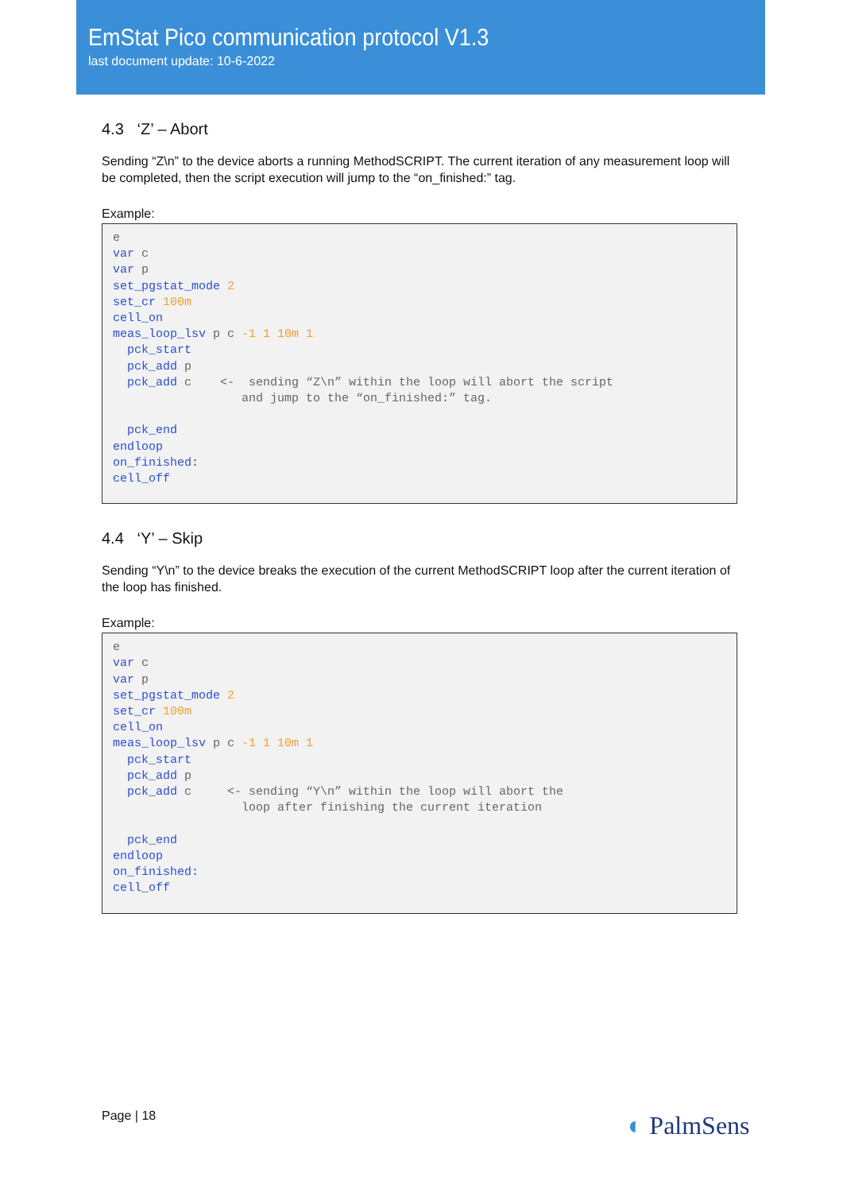EmStat Pico communication protocol V1.3
last document update: 10-6-2022
4.3 ‘Z’ – Abort
Sending “Z\n” to the device aborts a running MethodSCRIPT. The current iteration of any measurement loop will be completed, then the script execution will jump to the “on_finished:” tag.
Example:
e
var c
var p
set_pgstat_mode 2
set_cr 100m
cell_on
meas_loop_lsv p c -1 1 10m 1
  pck_start
  pck_add p
  pck_add c    <-  sending “Z\n” within the loop will abort the script
                  and jump to the “on_finished:” tag.

  pck_end
endloop
on_finished:
cell_off
4.4 ‘Y’ – Skip
Sending “Y\n” to the device breaks the execution of the current MethodSCRIPT loop after the current iteration of the loop has finished.
Example:
e
var c
var p
set_pgstat_mode 2
set_cr 100m
cell_on
meas_loop_lsv p c -1 1 10m 1
  pck_start
  pck_add p
  pck_add c     <- sending “Y\n” within the loop will abort the
                  loop after finishing the current iteration

  pck_end
endloop
on_finished:
cell_off
Page | 18 ◐ PalmSens